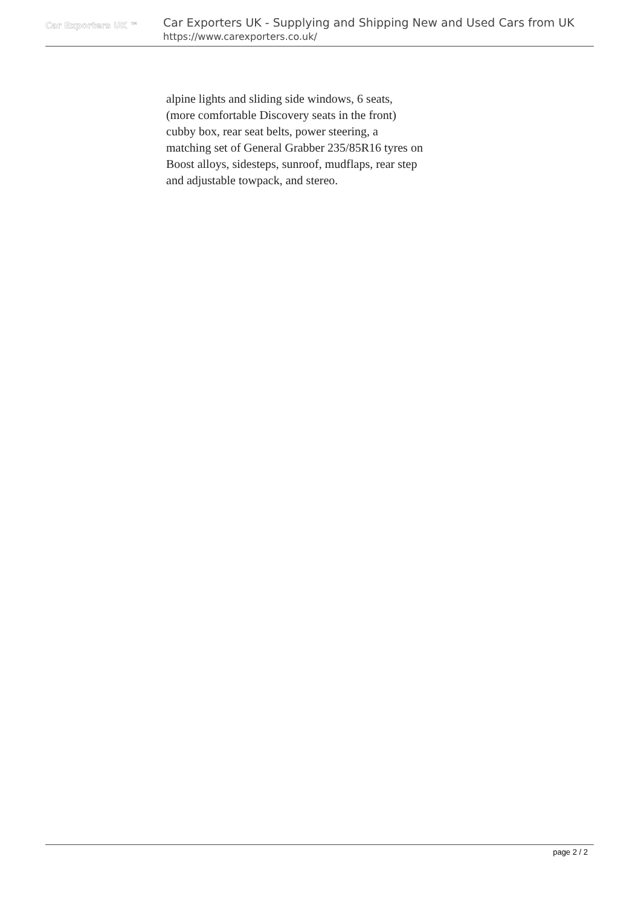Car Exporters UK ™
Car Exporters UK - Supplying and Shipping New and Used Cars from UK
https://www.carexporters.co.uk/
alpine lights and sliding side windows, 6 seats,
(more comfortable Discovery seats in the front)
cubby box, rear seat belts, power steering, a
matching set of General Grabber 235/85R16 tyres on
Boost alloys, sidesteps, sunroof, mudflaps, rear step
and adjustable towpack, and stereo.
page 2 / 2